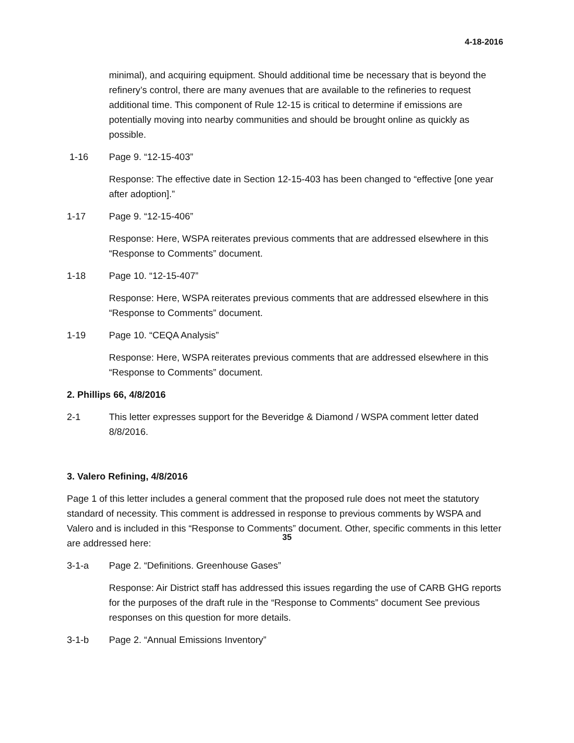4-18-2016
minimal), and acquiring equipment. Should additional time be necessary that is beyond the refinery’s control, there are many avenues that are available to the refineries to request additional time. This component of Rule 12-15 is critical to determine if emissions are potentially moving into nearby communities and should be brought online as quickly as possible.
1-16 Page 9. “12-15-403”
Response: The effective date in Section 12-15-403 has been changed to “effective [one year after adoption].”
1-17 Page 9. “12-15-406”
Response: Here, WSPA reiterates previous comments that are addressed elsewhere in this “Response to Comments” document.
1-18 Page 10. “12-15-407”
Response: Here, WSPA reiterates previous comments that are addressed elsewhere in this “Response to Comments” document.
1-19 Page 10. “CEQA Analysis”
Response: Here, WSPA reiterates previous comments that are addressed elsewhere in this “Response to Comments” document.
2. Phillips 66, 4/8/2016
2-1 This letter expresses support for the Beveridge & Diamond / WSPA comment letter dated 8/8/2016.
3. Valero Refining, 4/8/2016
Page 1 of this letter includes a general comment that the proposed rule does not meet the statutory standard of necessity. This comment is addressed in response to previous comments by WSPA and Valero and is included in this “Response to Comments” document. Other, specific comments in this letter are addressed here:
3-1-a Page 2. “Definitions. Greenhouse Gases”
Response: Air District staff has addressed this issues regarding the use of CARB GHG reports for the purposes of the draft rule in the “Response to Comments” document See previous responses on this question for more details.
3-1-b Page 2. “Annual Emissions Inventory”
35